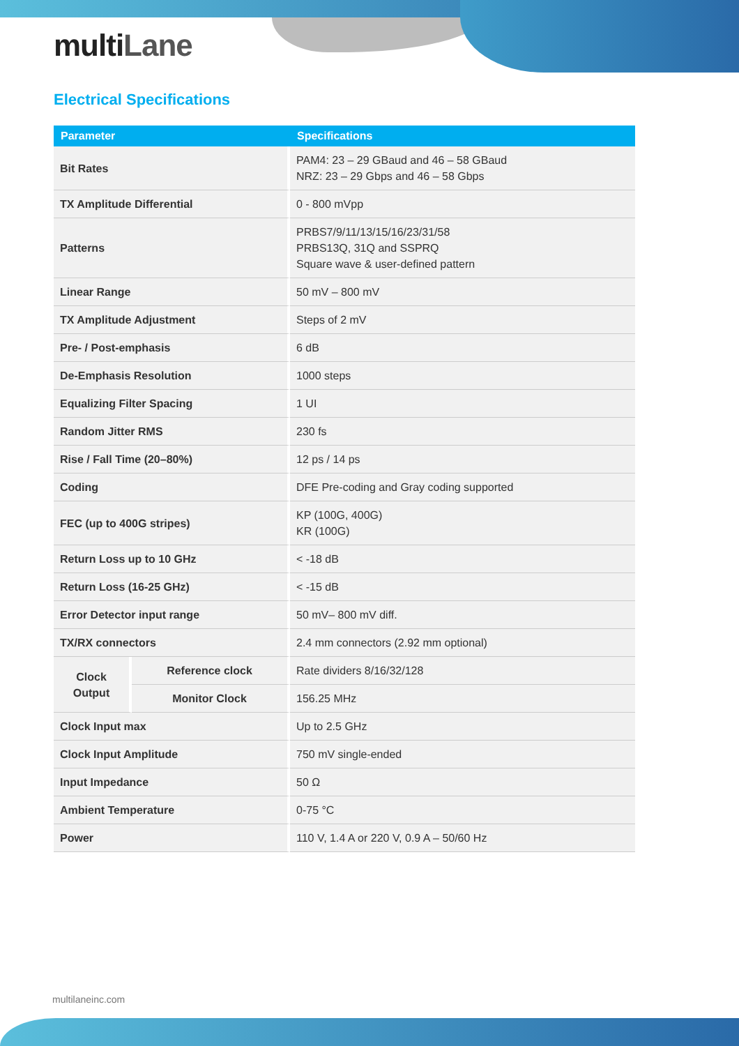multiLane
Electrical Specifications
| Parameter | | Specifications |
| --- | --- | --- |
| Bit Rates | | PAM4: 23 – 29 GBaud and 46 – 58 GBaud NRZ: 23 – 29 Gbps and 46 – 58 Gbps |
| TX Amplitude Differential | | 0 - 800 mVpp |
| Patterns | | PRBS7/9/11/13/15/16/23/31/58 PRBS13Q, 31Q and SSPRQ Square wave & user-defined pattern |
| Linear Range | | 50 mV – 800 mV |
| TX Amplitude Adjustment | | Steps of 2 mV |
| Pre- / Post-emphasis | | 6 dB |
| De-Emphasis Resolution | | 1000 steps |
| Equalizing Filter Spacing | | 1 UI |
| Random Jitter RMS | | 230 fs |
| Rise / Fall Time (20–80%) | | 12 ps / 14 ps |
| Coding | | DFE Pre-coding and Gray coding supported |
| FEC (up to 400G stripes) | | KP (100G, 400G) KR (100G) |
| Return Loss up to 10 GHz | | < -18 dB |
| Return Loss (16-25 GHz) | | < -15 dB |
| Error Detector input range | | 50 mV– 800 mV diff. |
| TX/RX connectors | | 2.4 mm connectors (2.92 mm optional) |
| Clock Output | Reference clock | Rate dividers 8/16/32/128 |
| | Monitor Clock | 156.25 MHz |
| Clock Input max | | Up to 2.5 GHz |
| Clock Input Amplitude | | 750 mV single-ended |
| Input Impedance | | 50 Ω |
| Ambient Temperature | | 0-75 °C |
| Power | | 110 V, 1.4 A or 220 V, 0.9 A – 50/60 Hz |
multilaneinc.com